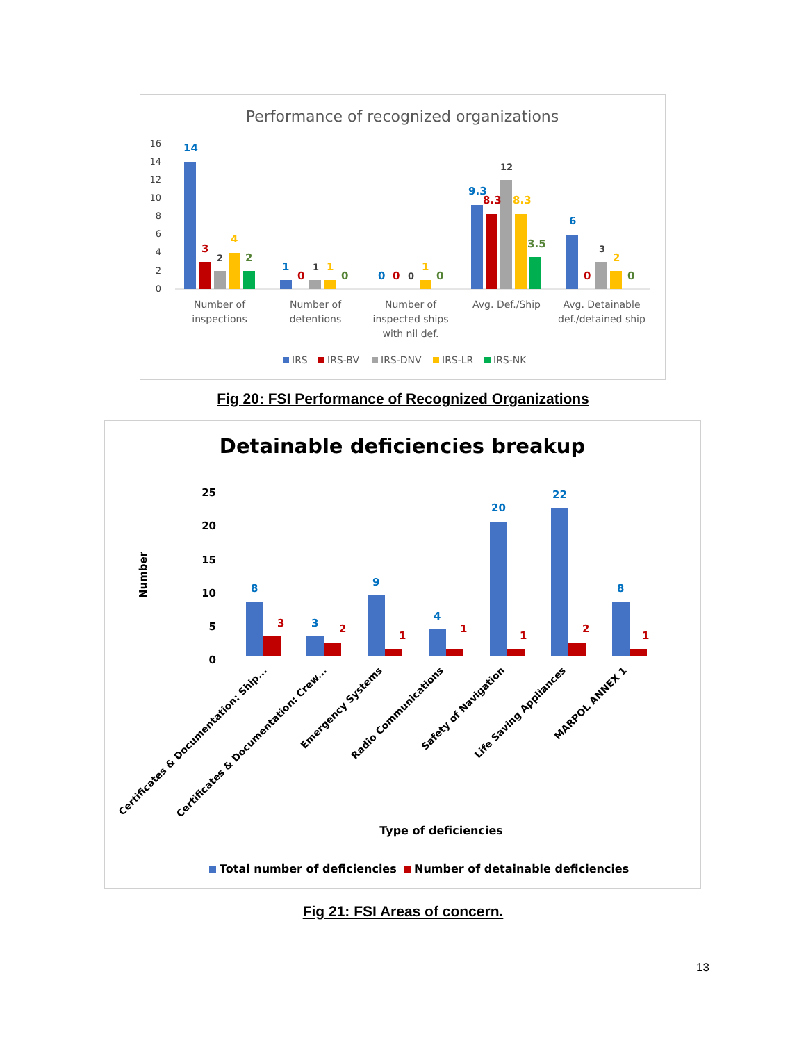Performance of recognized organizations
16
14
12
10
8
6
4
2
0
14
3
2
4
2
1
0
1
1
0
0
0
0
1
0
9.3
8.3
12
8.3
3.5
6
0
3
2
0
Number of
inspections
Number of
detentions
Number of
inspected ships
with nil def.
Avg. Def./Ship
Avg. Detainable
def./detained ship
IRS
IRS-BV
IRS-DNV
IRS-LR
IRS-NK
Fig 20: FSI Performance of Recognized Organizations
Detainable deficiencies breakup
25
20
15
10
5
0
Number
8
3
9
4
20
22
8
3
2
1
1
1
2
1
Certificates & Documentation: Ship...
Certificates & Documentation: Crew...
Emergency Systems
Radio Communications
Safety of Navigation
Life Saving Appliances
MARPOL ANNEX 1
Type of deficiencies
Total number of deficiencies
Number of detainable deficiencies
Fig 21: FSI Areas of concern.
13